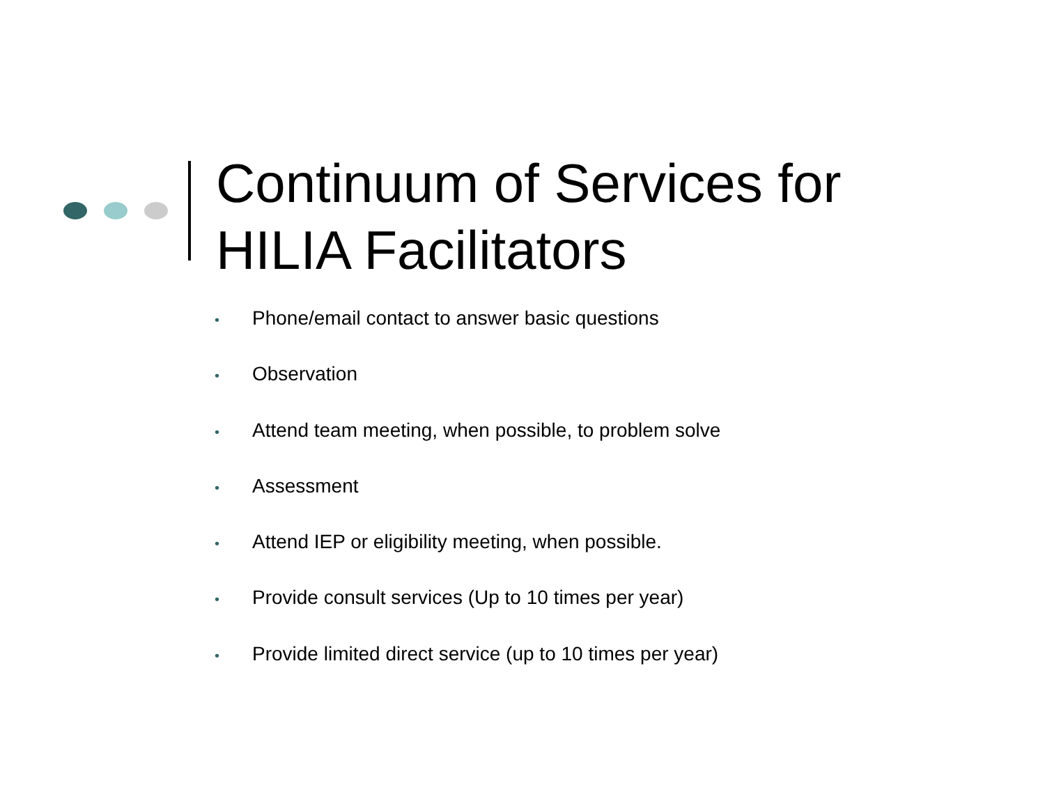Continuum of Services for
HILIA Facilitators
• Phone/email contact to answer basic questions
• Observation
• Attend team meeting, when possible, to problem solve
• Assessment
• Attend IEP or eligibility meeting, when possible.
• Provide consult services (Up to 10 times per year)
• Provide limited direct service (up to 10 times per year)